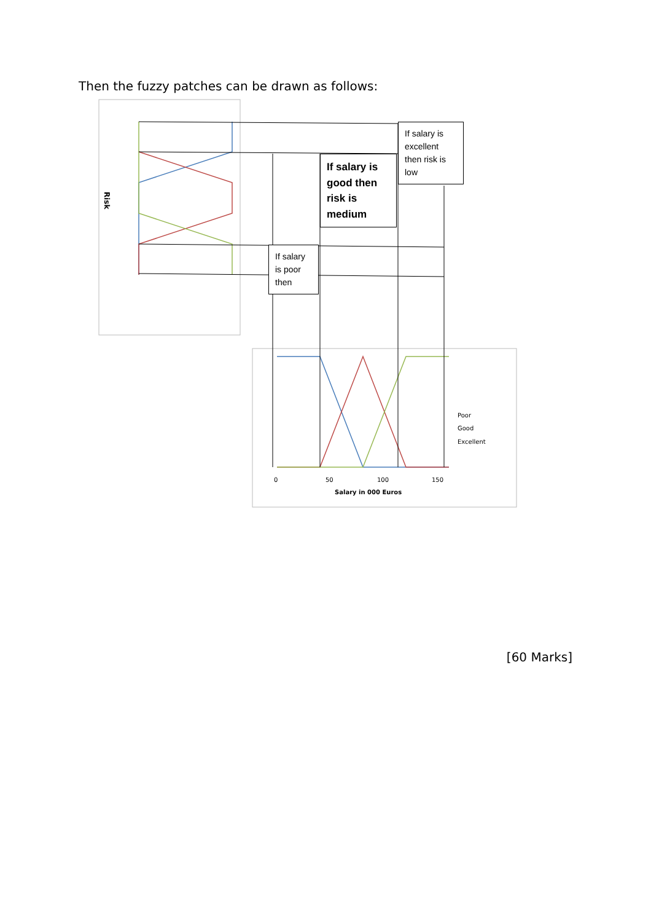Then the fuzzy patches can be drawn as follows:
Risk
Poor
Good
Excellent
Salary in 000 Euros
0
50
100
150
If salary is excellent then risk is low
If salary is good then risk is medium
If salary is poor then
[60 Marks]